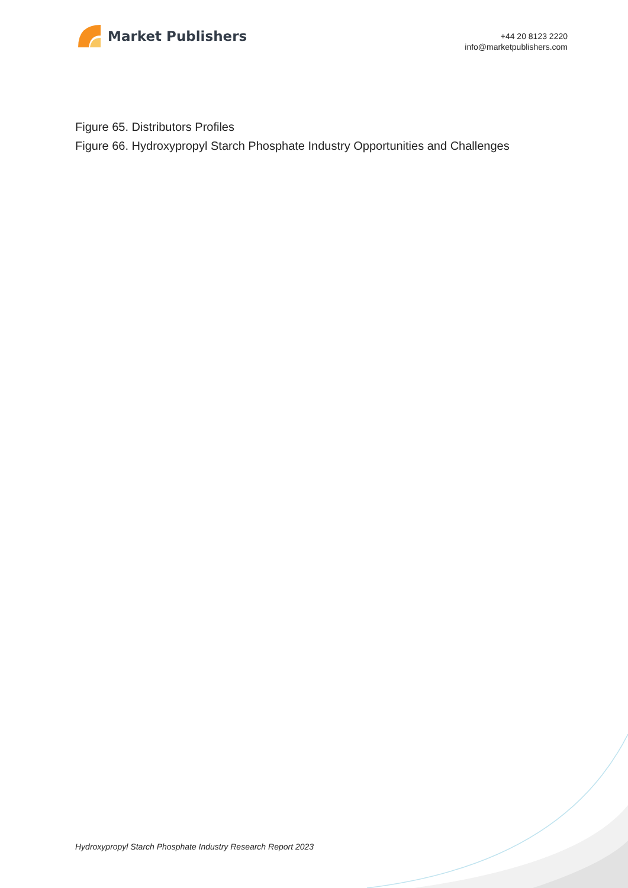Market Publishers
+44 20 8123 2220
info@marketpublishers.com
Figure 65. Distributors Profiles
Figure 66. Hydroxypropyl Starch Phosphate Industry Opportunities and Challenges
Hydroxypropyl Starch Phosphate Industry Research Report 2023